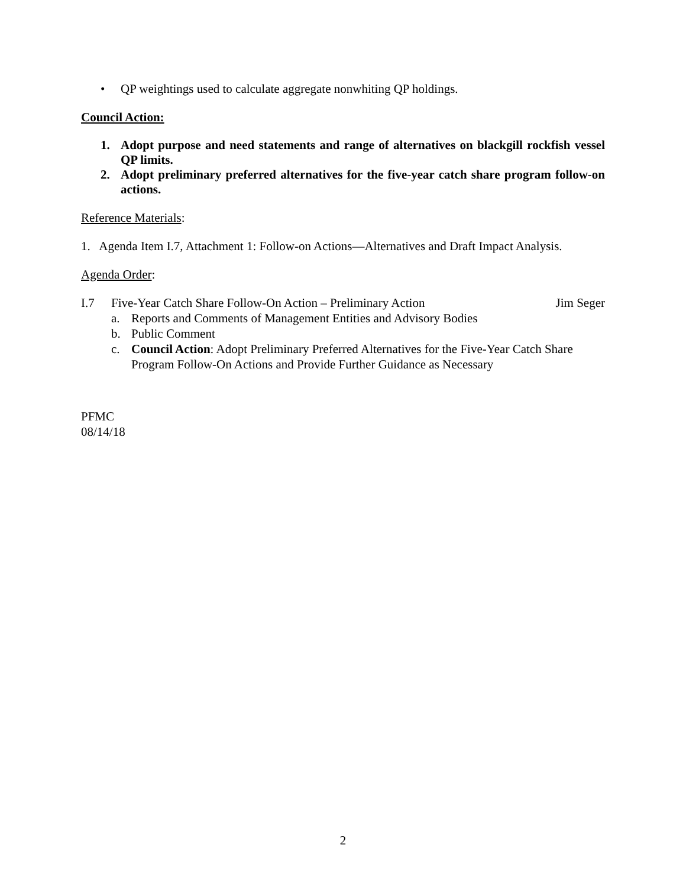• QP weightings used to calculate aggregate nonwhiting QP holdings.
Council Action:
1. Adopt purpose and need statements and range of alternatives on blackgill rockfish vessel QP limits.
2. Adopt preliminary preferred alternatives for the five-year catch share program follow-on actions.
Reference Materials:
1. Agenda Item I.7, Attachment 1: Follow-on Actions—Alternatives and Draft Impact Analysis.
Agenda Order:
I.7 Five-Year Catch Share Follow-On Action – Preliminary Action Jim Seger
a. Reports and Comments of Management Entities and Advisory Bodies
b. Public Comment
c. Council Action: Adopt Preliminary Preferred Alternatives for the Five-Year Catch Share Program Follow-On Actions and Provide Further Guidance as Necessary
PFMC
08/14/18
2